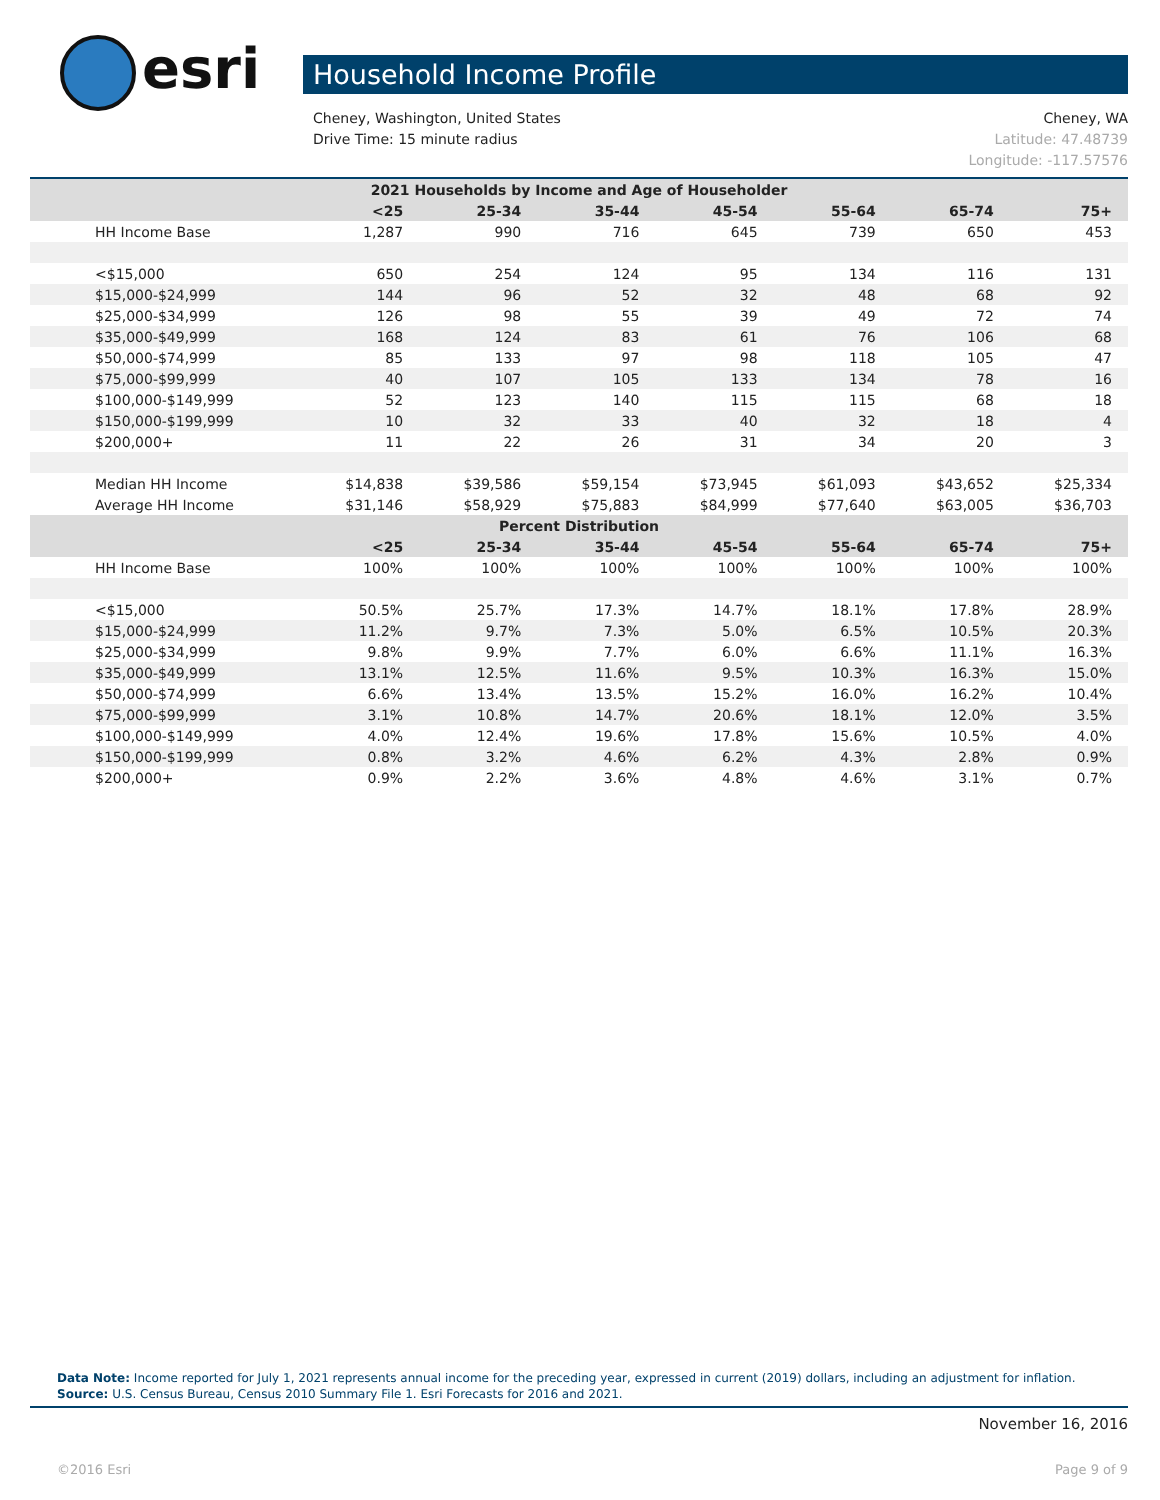esri Household Income Profile
Cheney, WA Cheney, Washington, United States
Latitude: 47.48739 Drive Time: 15 minute radius
Longitude: -117.57576
| 2021 Households by Income and Age of Householder | | | | | | | |
| --- | --- | --- | --- | --- | --- | --- | --- |
| | <25 | 25-34 | 35-44 | 45-54 | 55-64 | 65-74 | 75+ |
| HH Income Base | 1,287 | 990 | 716 | 645 | 739 | 650 | 453 |
| <$15,000 | 650 | 254 | 124 | 95 | 134 | 116 | 131 |
| $15,000-$24,999 | 144 | 96 | 52 | 32 | 48 | 68 | 92 |
| $25,000-$34,999 | 126 | 98 | 55 | 39 | 49 | 72 | 74 |
| $35,000-$49,999 | 168 | 124 | 83 | 61 | 76 | 106 | 68 |
| $50,000-$74,999 | 85 | 133 | 97 | 98 | 118 | 105 | 47 |
| $75,000-$99,999 | 40 | 107 | 105 | 133 | 134 | 78 | 16 |
| $100,000-$149,999 | 52 | 123 | 140 | 115 | 115 | 68 | 18 |
| $150,000-$199,999 | 10 | 32 | 33 | 40 | 32 | 18 | 4 |
| $200,000+ | 11 | 22 | 26 | 31 | 34 | 20 | 3 |
| Median HH Income | $14,838 | $39,586 | $59,154 | $73,945 | $61,093 | $43,652 | $25,334 |
| Average HH Income | $31,146 | $58,929 | $75,883 | $84,999 | $77,640 | $63,005 | $36,703 |
| Percent Distribution | | | | | | | |
| | <25 | 25-34 | 35-44 | 45-54 | 55-64 | 65-74 | 75+ |
| HH Income Base | 100% | 100% | 100% | 100% | 100% | 100% | 100% |
| <$15,000 | 50.5% | 25.7% | 17.3% | 14.7% | 18.1% | 17.8% | 28.9% |
| $15,000-$24,999 | 11.2% | 9.7% | 7.3% | 5.0% | 6.5% | 10.5% | 20.3% |
| $25,000-$34,999 | 9.8% | 9.9% | 7.7% | 6.0% | 6.6% | 11.1% | 16.3% |
| $35,000-$49,999 | 13.1% | 12.5% | 11.6% | 9.5% | 10.3% | 16.3% | 15.0% |
| $50,000-$74,999 | 6.6% | 13.4% | 13.5% | 15.2% | 16.0% | 16.2% | 10.4% |
| $75,000-$99,999 | 3.1% | 10.8% | 14.7% | 20.6% | 18.1% | 12.0% | 3.5% |
| $100,000-$149,999 | 4.0% | 12.4% | 19.6% | 17.8% | 15.6% | 10.5% | 4.0% |
| $150,000-$199,999 | 0.8% | 3.2% | 4.6% | 6.2% | 4.3% | 2.8% | 0.9% |
| $200,000+ | 0.9% | 2.2% | 3.6% | 4.8% | 4.6% | 3.1% | 0.7% |
Data Note: Income reported for July 1, 2021 represents annual income for the preceding year, expressed in current (2019) dollars, including an adjustment for inflation.
Source: U.S. Census Bureau, Census 2010 Summary File 1. Esri Forecasts for 2016 and 2021.
November 16, 2016
©2016 Esri Page 9 of 9